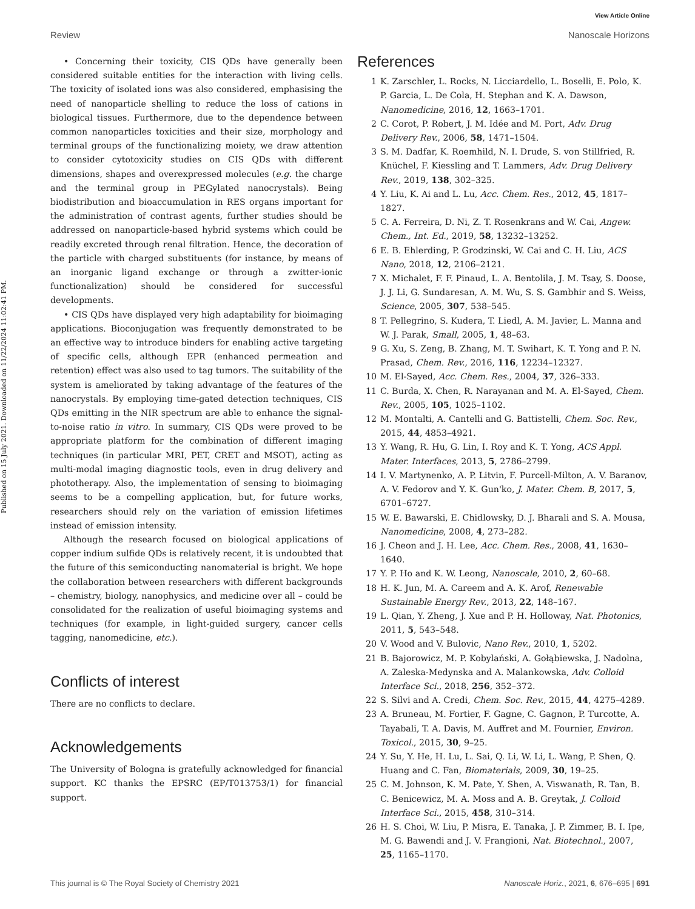View Article Online
Review Nanoscale Horizons
Published on 15 July 2021. Downloaded on 11/22/2024 11:02:41 PM.
• Concerning their toxicity, CIS QDs have generally been considered suitable entities for the interaction with living cells. The toxicity of isolated ions was also considered, emphasising the need of nanoparticle shelling to reduce the loss of cations in biological tissues. Furthermore, due to the dependence between common nanoparticles toxicities and their size, morphology and terminal groups of the functionalizing moiety, we draw attention to consider cytotoxicity studies on CIS QDs with different dimensions, shapes and overexpressed molecules (e.g. the charge and the terminal group in PEGylated nanocrystals). Being biodistribution and bioaccumulation in RES organs important for the administration of contrast agents, further studies should be addressed on nanoparticle-based hybrid systems which could be readily excreted through renal filtration. Hence, the decoration of the particle with charged substituents (for instance, by means of an inorganic ligand exchange or through a zwitter-ionic functionalization) should be considered for successful developments.
• CIS QDs have displayed very high adaptability for bioimaging applications. Bioconjugation was frequently demonstrated to be an effective way to introduce binders for enabling active targeting of specific cells, although EPR (enhanced permeation and retention) effect was also used to tag tumors. The suitability of the system is ameliorated by taking advantage of the features of the nanocrystals. By employing time-gated detection techniques, CIS QDs emitting in the NIR spectrum are able to enhance the signal-to-noise ratio in vitro. In summary, CIS QDs were proved to be appropriate platform for the combination of different imaging techniques (in particular MRI, PET, CRET and MSOT), acting as multi-modal imaging diagnostic tools, even in drug delivery and phototherapy. Also, the implementation of sensing to bioimaging seems to be a compelling application, but, for future works, researchers should rely on the variation of emission lifetimes instead of emission intensity.
Although the research focused on biological applications of copper indium sulfide QDs is relatively recent, it is undoubted that the future of this semiconducting nanomaterial is bright. We hope the collaboration between researchers with different backgrounds – chemistry, biology, nanophysics, and medicine over all – could be consolidated for the realization of useful bioimaging systems and techniques (for example, in light-guided surgery, cancer cells tagging, nanomedicine, etc.).
Conflicts of interest
There are no conflicts to declare.
Acknowledgements
The University of Bologna is gratefully acknowledged for financial support. KC thanks the EPSRC (EP/T013753/1) for financial support.
References
1 K. Zarschler, L. Rocks, N. Licciardello, L. Boselli, E. Polo, K. P. Garcia, L. De Cola, H. Stephan and K. A. Dawson, Nanomedicine, 2016, 12, 1663–1701.
2 C. Corot, P. Robert, J. M. Idée and M. Port, Adv. Drug Delivery Rev., 2006, 58, 1471–1504.
3 S. M. Dadfar, K. Roemhild, N. I. Drude, S. von Stillfried, R. Knüchel, F. Kiessling and T. Lammers, Adv. Drug Delivery Rev., 2019, 138, 302–325.
4 Y. Liu, K. Ai and L. Lu, Acc. Chem. Res., 2012, 45, 1817–1827.
5 C. A. Ferreira, D. Ni, Z. T. Rosenkrans and W. Cai, Angew. Chem., Int. Ed., 2019, 58, 13232–13252.
6 E. B. Ehlerding, P. Grodzinski, W. Cai and C. H. Liu, ACS Nano, 2018, 12, 2106–2121.
7 X. Michalet, F. F. Pinaud, L. A. Bentolila, J. M. Tsay, S. Doose, J. J. Li, G. Sundaresan, A. M. Wu, S. S. Gambhir and S. Weiss, Science, 2005, 307, 538–545.
8 T. Pellegrino, S. Kudera, T. Liedl, A. M. Javier, L. Manna and W. J. Parak, Small, 2005, 1, 48–63.
9 G. Xu, S. Zeng, B. Zhang, M. T. Swihart, K. T. Yong and P. N. Prasad, Chem. Rev., 2016, 116, 12234–12327.
10 M. El-Sayed, Acc. Chem. Res., 2004, 37, 326–333.
11 C. Burda, X. Chen, R. Narayanan and M. A. El-Sayed, Chem. Rev., 2005, 105, 1025–1102.
12 M. Montalti, A. Cantelli and G. Battistelli, Chem. Soc. Rev., 2015, 44, 4853–4921.
13 Y. Wang, R. Hu, G. Lin, I. Roy and K. T. Yong, ACS Appl. Mater. Interfaces, 2013, 5, 2786–2799.
14 I. V. Martynenko, A. P. Litvin, F. Purcell-Milton, A. V. Baranov, A. V. Fedorov and Y. K. Gun'ko, J. Mater. Chem. B, 2017, 5, 6701–6727.
15 W. E. Bawarski, E. Chidlowsky, D. J. Bharali and S. A. Mousa, Nanomedicine, 2008, 4, 273–282.
16 J. Cheon and J. H. Lee, Acc. Chem. Res., 2008, 41, 1630–1640.
17 Y. P. Ho and K. W. Leong, Nanoscale, 2010, 2, 60–68.
18 H. K. Jun, M. A. Careem and A. K. Arof, Renewable Sustainable Energy Rev., 2013, 22, 148–167.
19 L. Qian, Y. Zheng, J. Xue and P. H. Holloway, Nat. Photonics, 2011, 5, 543–548.
20 V. Wood and V. Bulovic, Nano Rev., 2010, 1, 5202.
21 B. Bajorowicz, M. P. Kobylański, A. Gołąbiewska, J. Nadolna, A. Zaleska-Medynska and A. Malankowska, Adv. Colloid Interface Sci., 2018, 256, 352–372.
22 S. Silvi and A. Credi, Chem. Soc. Rev., 2015, 44, 4275–4289.
23 A. Bruneau, M. Fortier, F. Gagne, C. Gagnon, P. Turcotte, A. Tayabali, T. A. Davis, M. Auffret and M. Fournier, Environ. Toxicol., 2015, 30, 9–25.
24 Y. Su, Y. He, H. Lu, L. Sai, Q. Li, W. Li, L. Wang, P. Shen, Q. Huang and C. Fan, Biomaterials, 2009, 30, 19–25.
25 C. M. Johnson, K. M. Pate, Y. Shen, A. Viswanath, R. Tan, B. C. Benicewicz, M. A. Moss and A. B. Greytak, J. Colloid Interface Sci., 2015, 458, 310–314.
26 H. S. Choi, W. Liu, P. Misra, E. Tanaka, J. P. Zimmer, B. I. Ipe, M. G. Bawendi and J. V. Frangioni, Nat. Biotechnol., 2007, 25, 1165–1170.
This journal is © The Royal Society of Chemistry 2021 Nanoscale Horiz., 2021, 6, 676–695 | 691